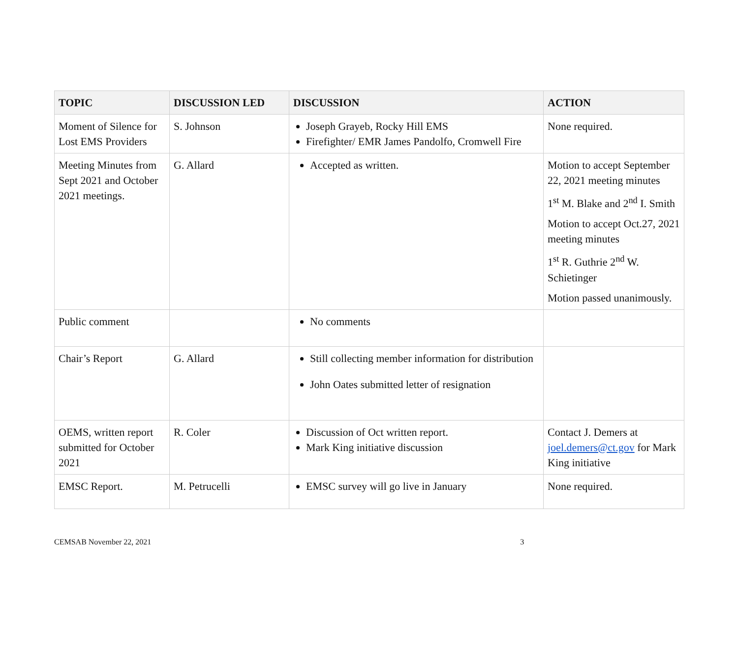| TOPIC | DISCUSSION LED | DISCUSSION | ACTION |
| --- | --- | --- | --- |
| Moment of Silence for Lost EMS Providers | S. Johnson | Joseph Grayeb, Rocky Hill EMS Firefighter/ EMR James Pandolfo, Cromwell Fire | None required. |
| Meeting Minutes from Sept 2021 and October 2021 meetings. | G. Allard | Accepted as written. | Motion to accept September 22, 2021 meeting minutes 1<sup>st</sup> M. Blake and 2<sup>nd</sup> I. Smith Motion to accept Oct.27, 2021 meeting minutes 1<sup>st</sup> R. Guthrie 2<sup>nd</sup> W. Schietinger Motion passed unanimously. |
| Public comment | | No comments | |
| Chair’s Report | G. Allard | Still collecting member information for distribution John Oates submitted letter of resignation | |
| OEMS, written report submitted for October 2021 | R. Coler | Discussion of Oct written report. Mark King initiative discussion | Contact J. Demers at joel.demers@ct.gov for Mark King initiative |
| EMSC Report. | M. Petrucelli | EMSC survey will go live in January | None required. |
CEMSAB November 22, 2021 3